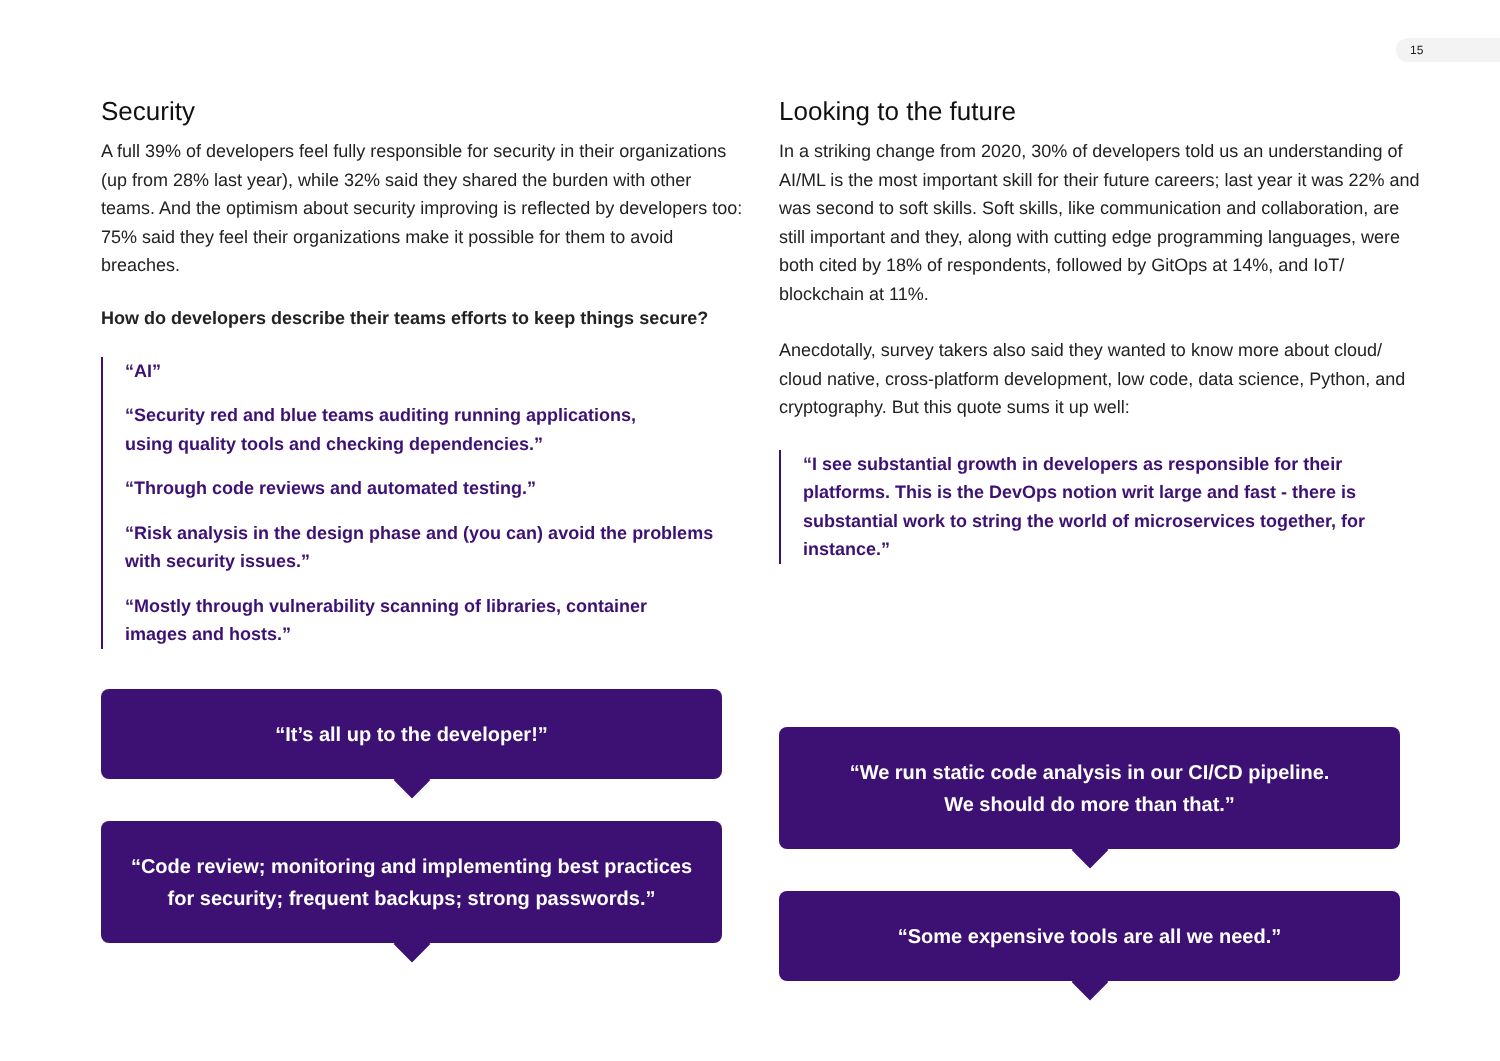15
Security
A full 39% of developers feel fully responsible for security in their organizations (up from 28% last year), while 32% said they shared the burden with other teams. And the optimism about security improving is reflected by developers too: 75% said they feel their organizations make it possible for them to avoid breaches.
How do developers describe their teams efforts to keep things secure?
“AI”
“Security red and blue teams auditing running applications,
using quality tools and checking dependencies.”
“Through code reviews and automated testing.”
“Risk analysis in the design phase and (you can) avoid the problems with security issues.”
“Mostly through vulnerability scanning of libraries, container
images and hosts.”
“It’s all up to the developer!”
“Code review; monitoring and implementing best practices for security; frequent backups; strong passwords.”
Looking to the future
In a striking change from 2020, 30% of developers told us an understanding of AI/ML is the most important skill for their future careers; last year it was 22% and was second to soft skills. Soft skills, like communication and collaboration, are still important and they, along with cutting edge programming languages, were both cited by 18% of respondents, followed by GitOps at 14%, and IoT/ blockchain at 11%.
Anecdotally, survey takers also said they wanted to know more about cloud/ cloud native, cross-platform development, low code, data science, Python, and cryptography. But this quote sums it up well:
“I see substantial growth in developers as responsible for their platforms. This is the DevOps notion writ large and fast - there is substantial work to string the world of microservices together, for instance.”
“We run static code analysis in our CI/CD pipeline.
We should do more than that.”
“Some expensive tools are all we need.”